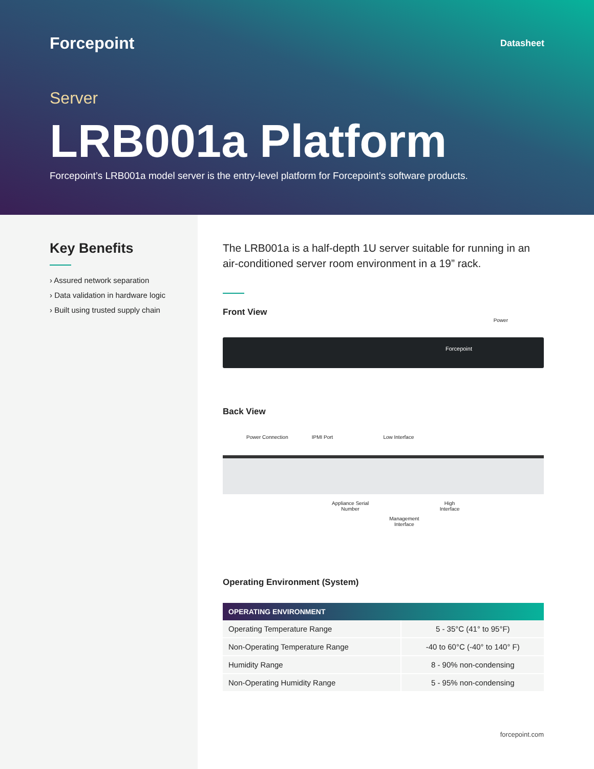Forcepoint
Datasheet
Server
LRB001a Platform
Forcepoint’s LRB001a model server is the entry-level platform for Forcepoint’s software products.
Key Benefits
› Assured network separation
› Data validation in hardware logic
› Built using trusted supply chain
The LRB001a is a half-depth 1U server suitable for running in an air-conditioned server room environment in a 19” rack.
Front View
Power
Forcepoint
Back View
Power Connection IPMI Port Low Interface
Appliance Serial
Number Management
Interface High
Interface
Operating Environment (System)
| OPERATING ENVIRONMENT | |
| --- | --- |
| Operating Temperature Range | 5 - 35°C (41° to 95°F) |
| Non-Operating Temperature Range | -40 to 60°C (-40° to 140° F) |
| Humidity Range | 8 - 90% non-condensing |
| Non-Operating Humidity Range | 5 - 95% non-condensing |
forcepoint.com